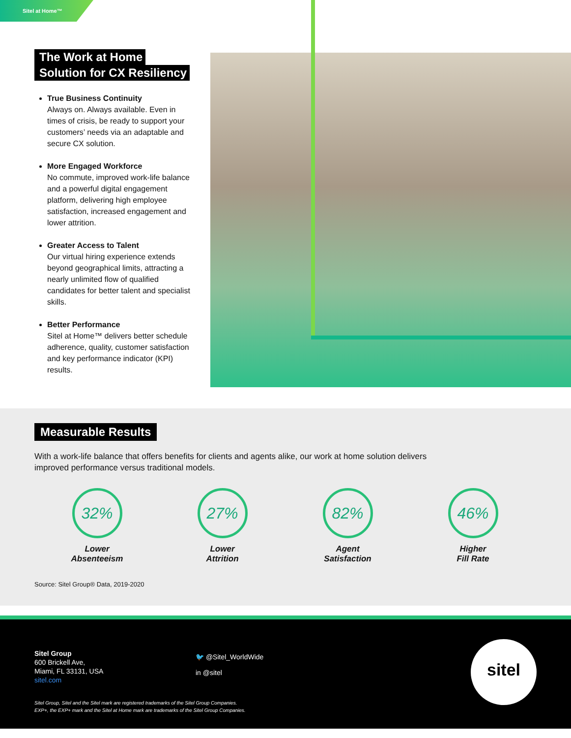Sitel at Home™
The Work at Home
Solution for CX Resiliency
True Business Continuity
Always on. Always available. Even in times of crisis, be ready to support your customers’ needs via an adaptable and secure CX solution.
More Engaged Workforce
No commute, improved work-life balance and a powerful digital engagement platform, delivering high employee satisfaction, increased engagement and lower attrition.
Greater Access to Talent
Our virtual hiring experience extends beyond geographical limits, attracting a nearly unlimited flow of qualified candidates for better talent and specialist skills.
Better Performance
Sitel at Home™ delivers better schedule adherence, quality, customer satisfaction and key performance indicator (KPI) results.
Measurable Results
With a work-life balance that offers benefits for clients and agents alike, our work at home solution delivers improved performance versus traditional models.
32%
Lower
Absenteeism
27%
Lower
Attrition
82%
Agent
Satisfaction
46%
Higher
Fill Rate
Source: Sitel Group® Data, 2019-2020
Sitel Group
600 Brickell Ave,
Miami, FL 33131, USA
sitel.com
🐦 @Sitel_WorldWide
in @sitel
sitel
Sitel Group, Sitel and the Sitel mark are registered trademarks of the Sitel Group Companies.
EXP+, the EXP+ mark and the Sitel at Home mark are trademarks of the Sitel Group Companies.